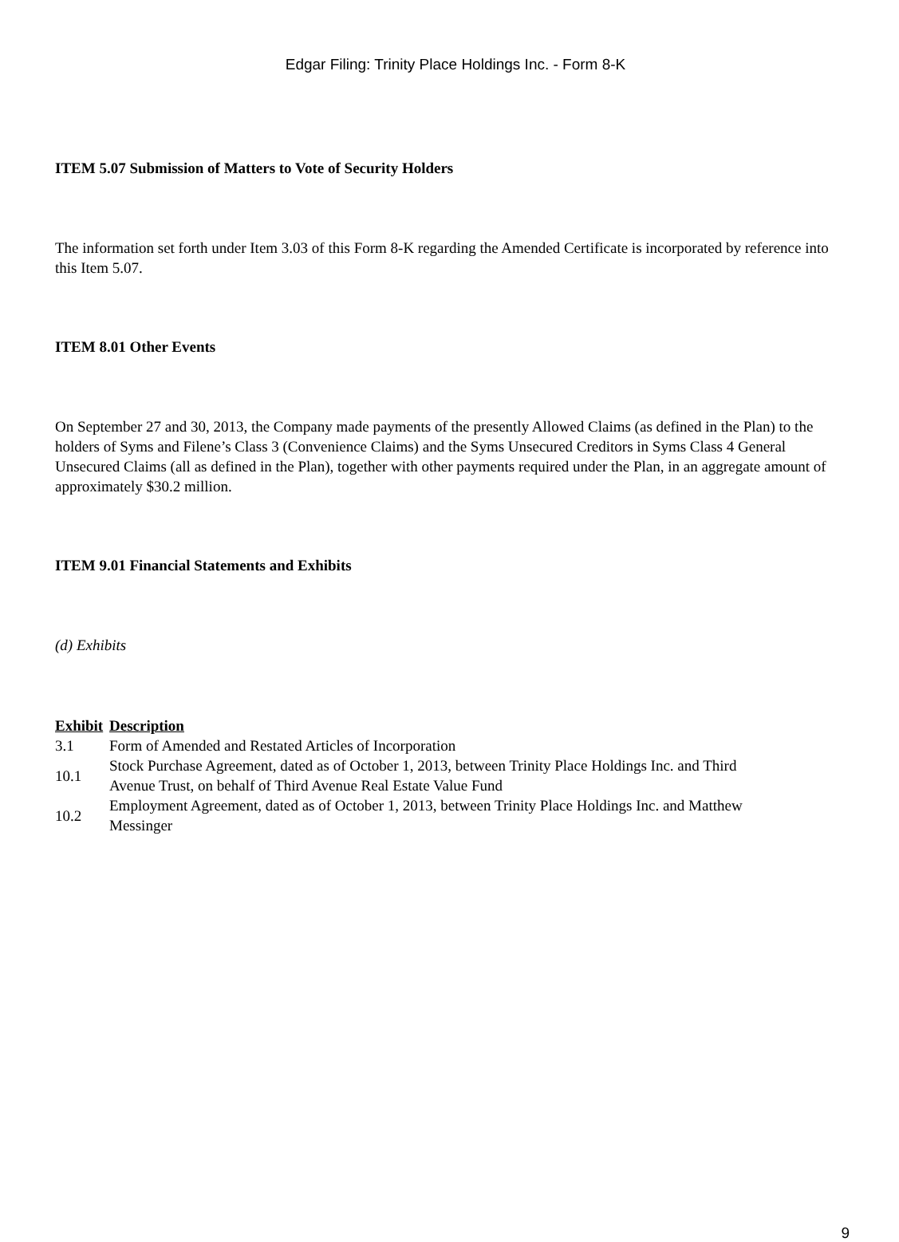Edgar Filing: Trinity Place Holdings Inc. - Form 8-K
ITEM 5.07 Submission of Matters to Vote of Security Holders
The information set forth under Item 3.03 of this Form 8-K regarding the Amended Certificate is incorporated by reference into this Item 5.07.
ITEM 8.01 Other Events
On September 27 and 30, 2013, the Company made payments of the presently Allowed Claims (as defined in the Plan) to the holders of Syms and Filene’s Class 3 (Convenience Claims) and the Syms Unsecured Creditors in Syms Class 4 General Unsecured Claims (all as defined in the Plan), together with other payments required under the Plan, in an aggregate amount of approximately $30.2 million.
ITEM 9.01 Financial Statements and Exhibits
(d) Exhibits
| Exhibit | Description |
| --- | --- |
| 3.1 | Form of Amended and Restated Articles of Incorporation |
| 10.1 | Stock Purchase Agreement, dated as of October 1, 2013, between Trinity Place Holdings Inc. and Third Avenue Trust, on behalf of Third Avenue Real Estate Value Fund |
| 10.2 | Employment Agreement, dated as of October 1, 2013, between Trinity Place Holdings Inc. and Matthew Messinger |
9